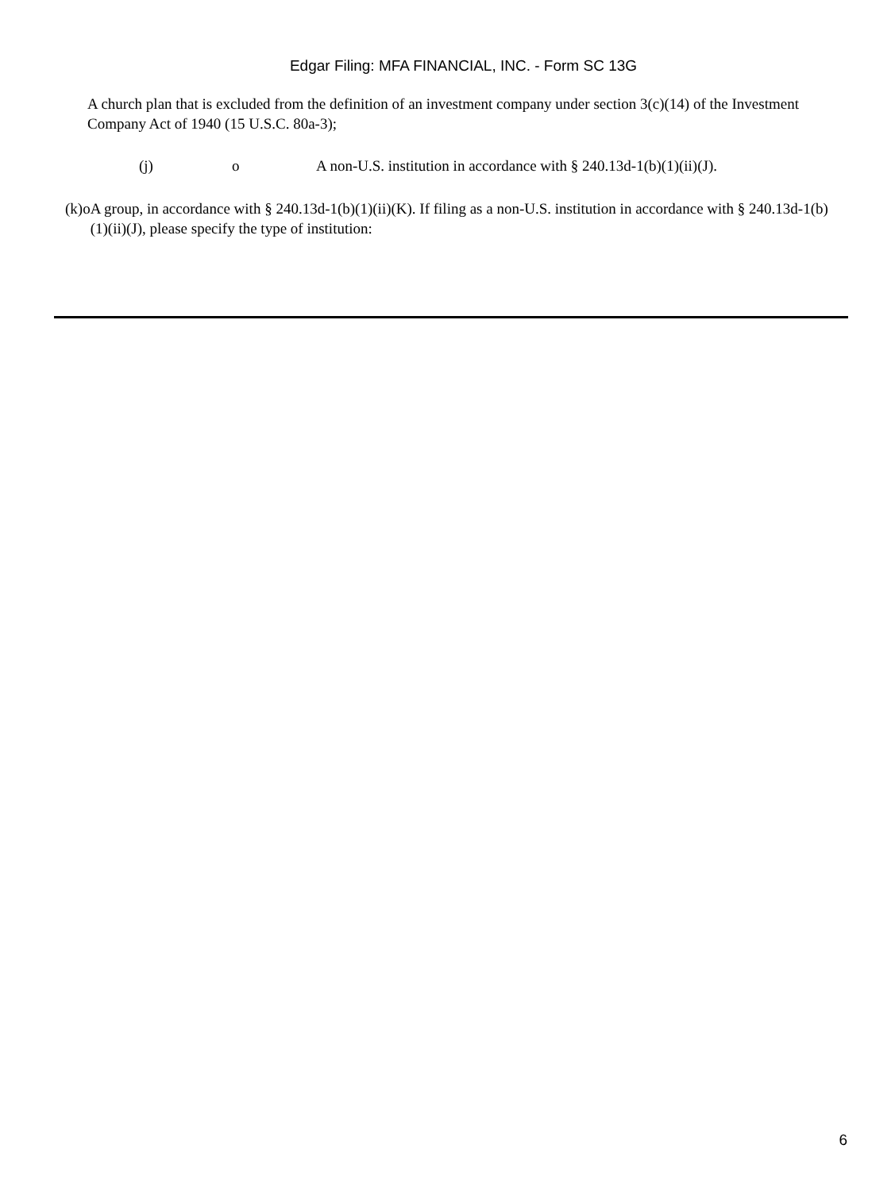Edgar Filing: MFA FINANCIAL, INC. - Form SC 13G
A church plan that is excluded from the definition of an investment company under section 3(c)(14) of the Investment Company Act of 1940 (15 U.S.C. 80a-3);
(j) o A non-U.S. institution in accordance with § 240.13d-1(b)(1)(ii)(J).
(k) o A group, in accordance with § 240.13d-1(b)(1)(ii)(K). If filing as a non-U.S. institution in accordance with § 240.13d-1(b)(1)(ii)(J), please specify the type of institution:
6